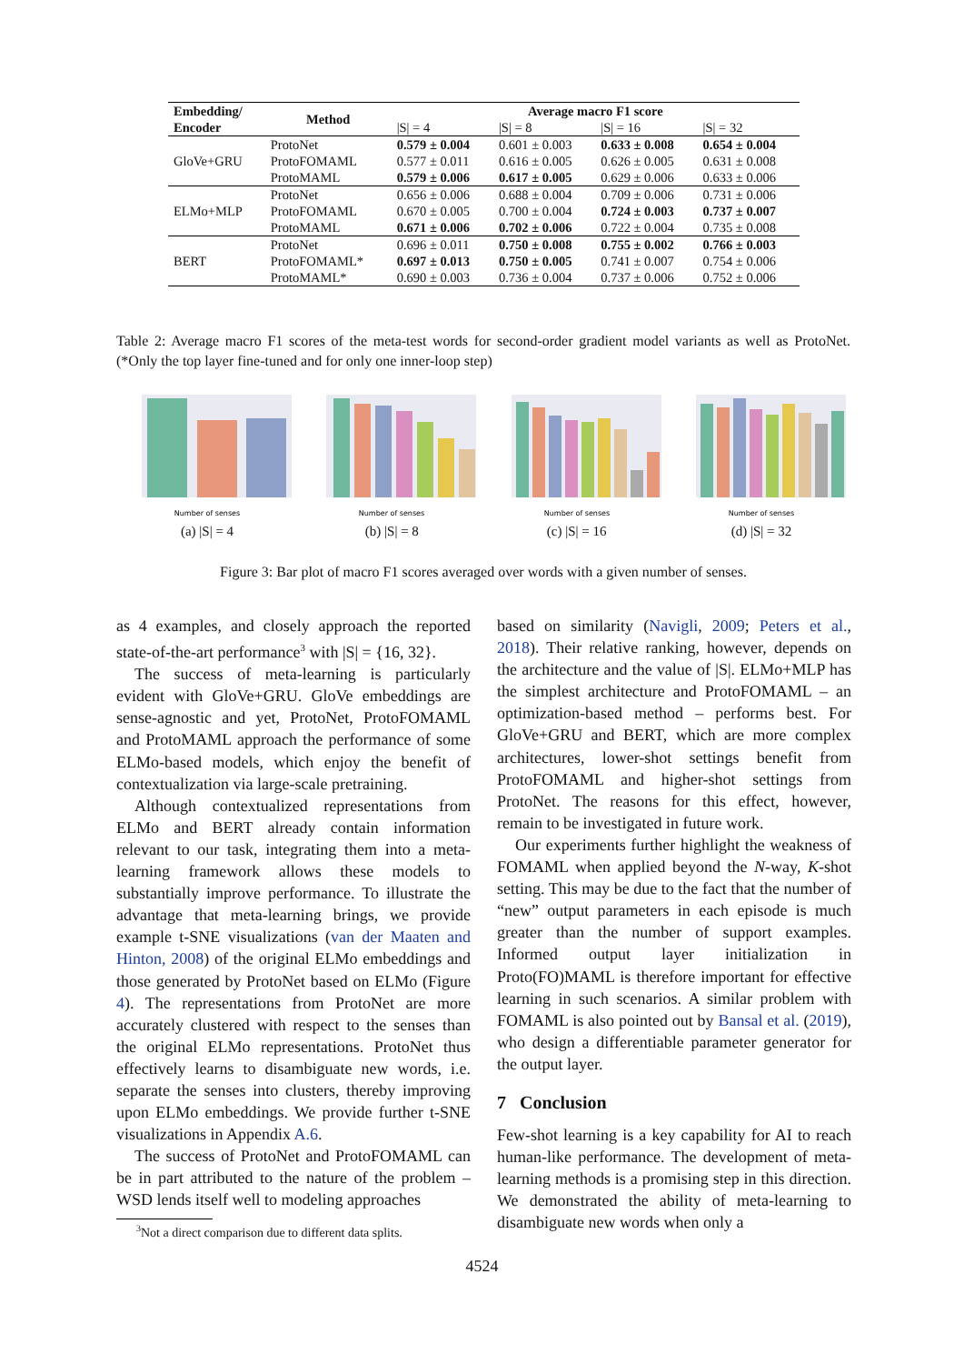| Embedding/ Encoder | Method | Average macro F1 score | | | |
| --- | --- | --- | --- | --- | --- |
| | | /S/ = 4 | /S/ = 8 | /S/ = 16 | /S/ = 32 |
| GloVe+GRU | ProtoNet | 0.579 ± 0.004 | 0.601 ± 0.003 | 0.633 ± 0.008 | 0.654 ± 0.004 |
| | ProtoFOMAML | 0.577 ± 0.011 | 0.616 ± 0.005 | 0.626 ± 0.005 | 0.631 ± 0.008 |
| | ProtoMAML | 0.579 ± 0.006 | 0.617 ± 0.005 | 0.629 ± 0.006 | 0.633 ± 0.006 |
| ELMo+MLP | ProtoNet | 0.656 ± 0.006 | 0.688 ± 0.004 | 0.709 ± 0.006 | 0.731 ± 0.006 |
| | ProtoFOMAML | 0.670 ± 0.005 | 0.700 ± 0.004 | 0.724 ± 0.003 | 0.737 ± 0.007 |
| | ProtoMAML | 0.671 ± 0.006 | 0.702 ± 0.006 | 0.722 ± 0.004 | 0.735 ± 0.008 |
| BERT | ProtoNet | 0.696 ± 0.011 | 0.750 ± 0.008 | 0.755 ± 0.002 | 0.766 ± 0.003 |
| | ProtoFOMAML* | 0.697 ± 0.013 | 0.750 ± 0.005 | 0.741 ± 0.007 | 0.754 ± 0.006 |
| | ProtoMAML* | 0.690 ± 0.003 | 0.736 ± 0.004 | 0.737 ± 0.006 | 0.752 ± 0.006 |
Table 2: Average macro F1 scores of the meta-test words for second-order gradient model variants as well as ProtoNet. (*Only the top layer fine-tuned and for only one inner-loop step)
Number of senses
(a) |S| = 4
Number of senses
(b) |S| = 8
Number of senses
(c) |S| = 16
Number of senses
(d) |S| = 32
Figure 3: Bar plot of macro F1 scores averaged over words with a given number of senses.
as 4 examples, and closely approach the reported state-of-the-art performance<sup>3</sup> with |S| = {16, 32}.
The success of meta-learning is particularly evident with GloVe+GRU. GloVe embeddings are sense-agnostic and yet, ProtoNet, ProtoFOMAML and ProtoMAML approach the performance of some ELMo-based models, which enjoy the benefit of contextualization via large-scale pretraining.
Although contextualized representations from ELMo and BERT already contain information relevant to our task, integrating them into a meta-learning framework allows these models to substantially improve performance. To illustrate the advantage that meta-learning brings, we provide example t-SNE visualizations (van der Maaten and Hinton, 2008) of the original ELMo embeddings and those generated by ProtoNet based on ELMo (Figure 4). The representations from ProtoNet are more accurately clustered with respect to the senses than the original ELMo representations. ProtoNet thus effectively learns to disambiguate new words, i.e. separate the senses into clusters, thereby improving upon ELMo embeddings. We provide further t-SNE visualizations in Appendix A.6.
The success of ProtoNet and ProtoFOMAML can be in part attributed to the nature of the problem – WSD lends itself well to modeling approaches
<sup>3</sup> Not a direct comparison due to different data splits.
based on similarity (Navigli, 2009; Peters et al., 2018). Their relative ranking, however, depends on the architecture and the value of |S|. ELMo+MLP has the simplest architecture and ProtoFOMAML – an optimization-based method – performs best. For GloVe+GRU and BERT, which are more complex architectures, lower-shot settings benefit from ProtoFOMAML and higher-shot settings from ProtoNet. The reasons for this effect, however, remain to be investigated in future work.
Our experiments further highlight the weakness of FOMAML when applied beyond the N-way, K-shot setting. This may be due to the fact that the number of “new” output parameters in each episode is much greater than the number of support examples. Informed output layer initialization in Proto(FO)MAML is therefore important for effective learning in such scenarios. A similar problem with FOMAML is also pointed out by Bansal et al. (2019), who design a differentiable parameter generator for the output layer.
7 Conclusion
Few-shot learning is a key capability for AI to reach human-like performance. The development of meta-learning methods is a promising step in this direction. We demonstrated the ability of meta-learning to disambiguate new words when only a
4524